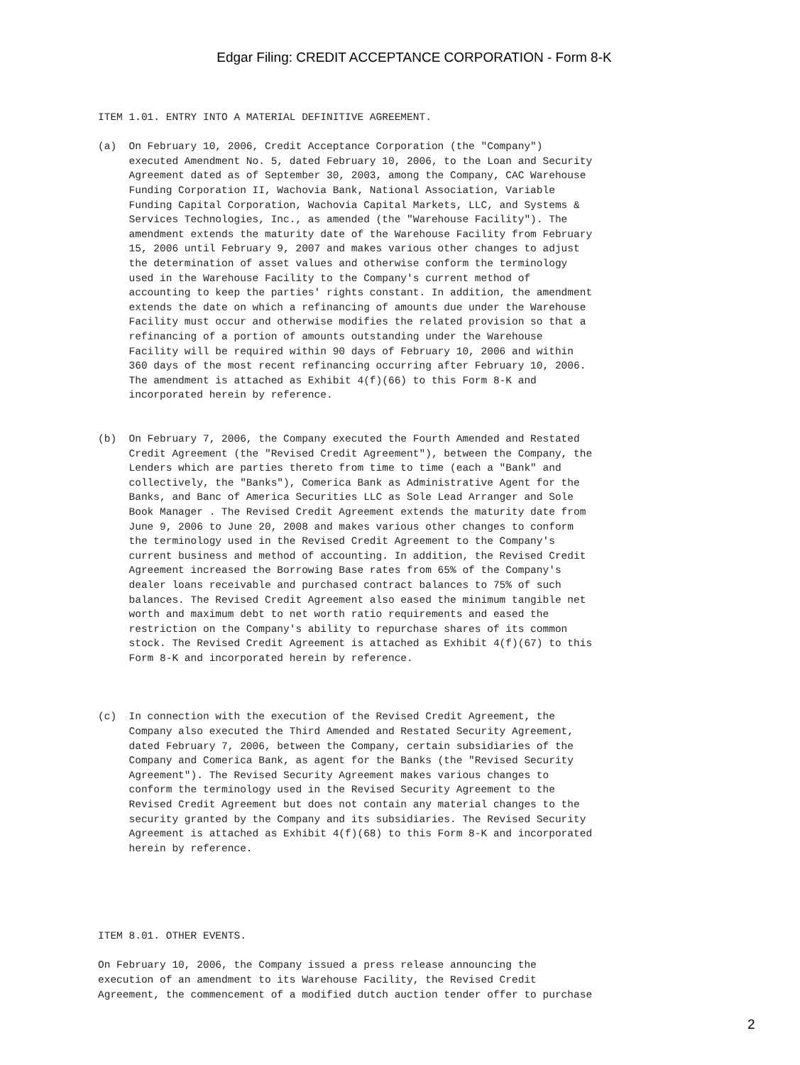Edgar Filing: CREDIT ACCEPTANCE CORPORATION - Form 8-K
ITEM 1.01. ENTRY INTO A MATERIAL DEFINITIVE AGREEMENT.

(a)  On February 10, 2006, Credit Acceptance Corporation (the "Company")
     executed Amendment No. 5, dated February 10, 2006, to the Loan and Security
     Agreement dated as of September 30, 2003, among the Company, CAC Warehouse
     Funding Corporation II, Wachovia Bank, National Association, Variable
     Funding Capital Corporation, Wachovia Capital Markets, LLC, and Systems &
     Services Technologies, Inc., as amended (the "Warehouse Facility"). The
     amendment extends the maturity date of the Warehouse Facility from February
     15, 2006 until February 9, 2007 and makes various other changes to adjust
     the determination of asset values and otherwise conform the terminology
     used in the Warehouse Facility to the Company's current method of
     accounting to keep the parties' rights constant. In addition, the amendment
     extends the date on which a refinancing of amounts due under the Warehouse
     Facility must occur and otherwise modifies the related provision so that a
     refinancing of a portion of amounts outstanding under the Warehouse
     Facility will be required within 90 days of February 10, 2006 and within
     360 days of the most recent refinancing occurring after February 10, 2006.
     The amendment is attached as Exhibit 4(f)(66) to this Form 8-K and
     incorporated herein by reference.


(b)  On February 7, 2006, the Company executed the Fourth Amended and Restated
     Credit Agreement (the "Revised Credit Agreement"), between the Company, the
     Lenders which are parties thereto from time to time (each a "Bank" and
     collectively, the "Banks"), Comerica Bank as Administrative Agent for the
     Banks, and Banc of America Securities LLC as Sole Lead Arranger and Sole
     Book Manager . The Revised Credit Agreement extends the maturity date from
     June 9, 2006 to June 20, 2008 and makes various other changes to conform
     the terminology used in the Revised Credit Agreement to the Company's
     current business and method of accounting. In addition, the Revised Credit
     Agreement increased the Borrowing Base rates from 65% of the Company's
     dealer loans receivable and purchased contract balances to 75% of such
     balances. The Revised Credit Agreement also eased the minimum tangible net
     worth and maximum debt to net worth ratio requirements and eased the
     restriction on the Company's ability to repurchase shares of its common
     stock. The Revised Credit Agreement is attached as Exhibit 4(f)(67) to this
     Form 8-K and incorporated herein by reference.



(c)  In connection with the execution of the Revised Credit Agreement, the
     Company also executed the Third Amended and Restated Security Agreement,
     dated February 7, 2006, between the Company, certain subsidiaries of the
     Company and Comerica Bank, as agent for the Banks (the "Revised Security
     Agreement"). The Revised Security Agreement makes various changes to
     conform the terminology used in the Revised Security Agreement to the
     Revised Credit Agreement but does not contain any material changes to the
     security granted by the Company and its subsidiaries. The Revised Security
     Agreement is attached as Exhibit 4(f)(68) to this Form 8-K and incorporated
     herein by reference.





ITEM 8.01. OTHER EVENTS.

On February 10, 2006, the Company issued a press release announcing the
execution of an amendment to its Warehouse Facility, the Revised Credit
Agreement, the commencement of a modified dutch auction tender offer to purchase
2